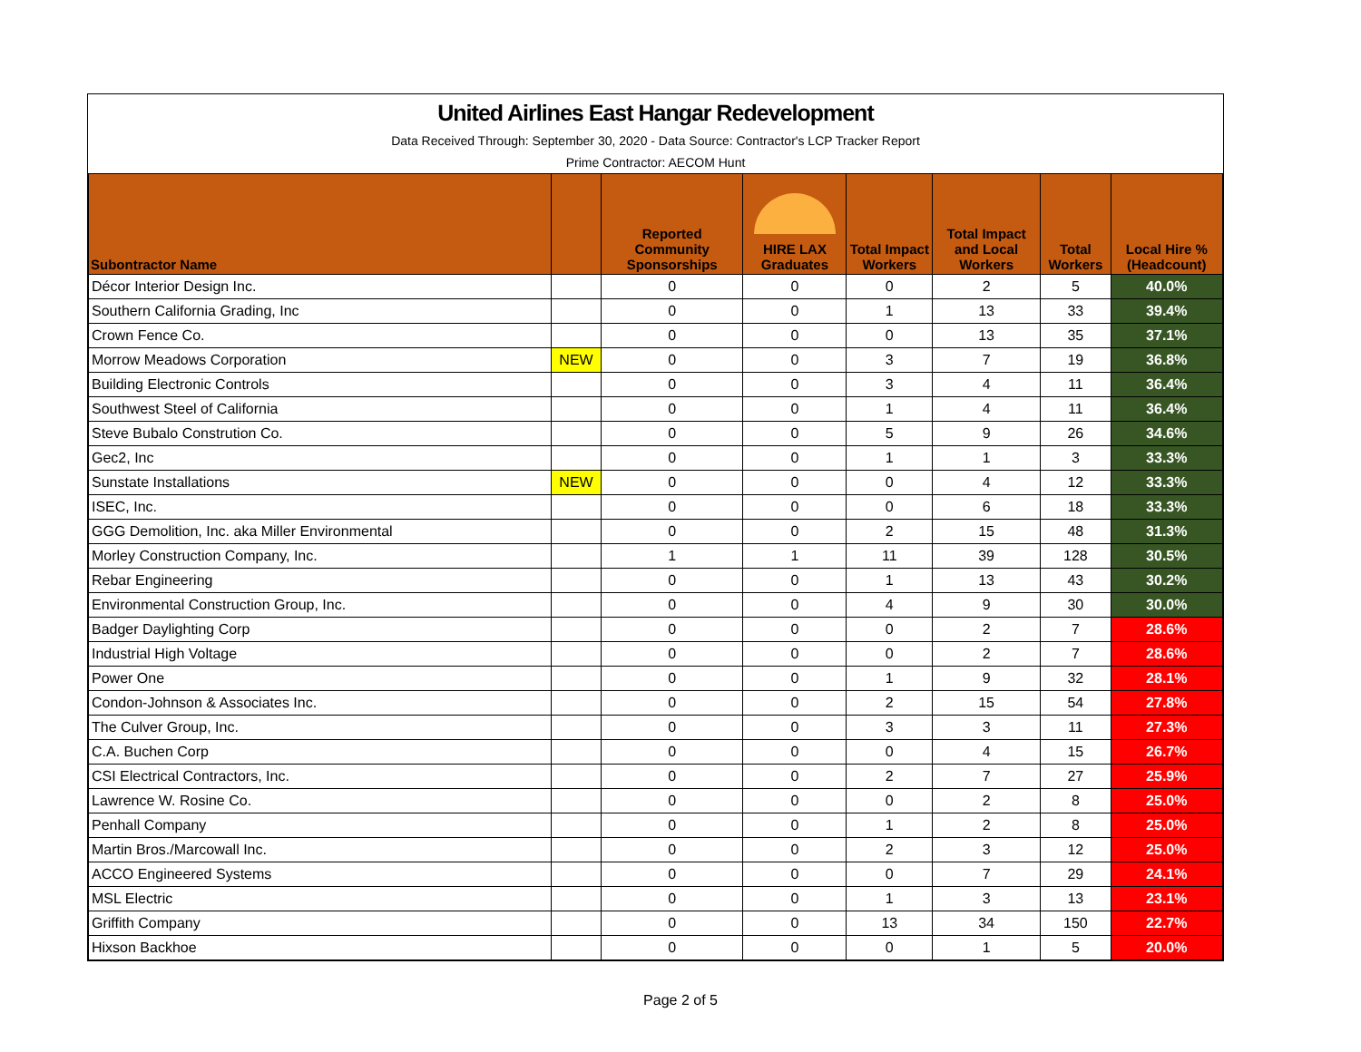United Airlines East Hangar Redevelopment
Data Received Through: September 30, 2020 - Data Source: Contractor's LCP Tracker Report
Prime Contractor: AECOM Hunt
| Subontractor Name | | Reported Community Sponsorships | HIRE LAX Graduates | Total Impact Workers | Total Impact and Local Workers | Total Workers | Local Hire % (Headcount) |
| --- | --- | --- | --- | --- | --- | --- | --- |
| Décor Interior Design Inc. | | 0 | 0 | 0 | 2 | 5 | 40.0% |
| Southern California Grading, Inc | | 0 | 0 | 1 | 13 | 33 | 39.4% |
| Crown Fence Co. | | 0 | 0 | 0 | 13 | 35 | 37.1% |
| Morrow Meadows Corporation | NEW | 0 | 0 | 3 | 7 | 19 | 36.8% |
| Building Electronic Controls | | 0 | 0 | 3 | 4 | 11 | 36.4% |
| Southwest Steel of California | | 0 | 0 | 1 | 4 | 11 | 36.4% |
| Steve Bubalo Constrution Co. | | 0 | 0 | 5 | 9 | 26 | 34.6% |
| Gec2, Inc | | 0 | 0 | 1 | 1 | 3 | 33.3% |
| Sunstate Installations | NEW | 0 | 0 | 0 | 4 | 12 | 33.3% |
| ISEC, Inc. | | 0 | 0 | 0 | 6 | 18 | 33.3% |
| GGG Demolition, Inc. aka Miller Environmental | | 0 | 0 | 2 | 15 | 48 | 31.3% |
| Morley Construction Company, Inc. | | 1 | 1 | 11 | 39 | 128 | 30.5% |
| Rebar Engineering | | 0 | 0 | 1 | 13 | 43 | 30.2% |
| Environmental Construction Group, Inc. | | 0 | 0 | 4 | 9 | 30 | 30.0% |
| Badger Daylighting Corp | | 0 | 0 | 0 | 2 | 7 | 28.6% |
| Industrial High Voltage | | 0 | 0 | 0 | 2 | 7 | 28.6% |
| Power One | | 0 | 0 | 1 | 9 | 32 | 28.1% |
| Condon-Johnson & Associates Inc. | | 0 | 0 | 2 | 15 | 54 | 27.8% |
| The Culver Group, Inc. | | 0 | 0 | 3 | 3 | 11 | 27.3% |
| C.A. Buchen Corp | | 0 | 0 | 0 | 4 | 15 | 26.7% |
| CSI Electrical Contractors, Inc. | | 0 | 0 | 2 | 7 | 27 | 25.9% |
| Lawrence W. Rosine Co. | | 0 | 0 | 0 | 2 | 8 | 25.0% |
| Penhall Company | | 0 | 0 | 1 | 2 | 8 | 25.0% |
| Martin Bros./Marcowall Inc. | | 0 | 0 | 2 | 3 | 12 | 25.0% |
| ACCO Engineered Systems | | 0 | 0 | 0 | 7 | 29 | 24.1% |
| MSL Electric | | 0 | 0 | 1 | 3 | 13 | 23.1% |
| Griffith Company | | 0 | 0 | 13 | 34 | 150 | 22.7% |
| Hixson Backhoe | | 0 | 0 | 0 | 1 | 5 | 20.0% |
Page 2 of 5